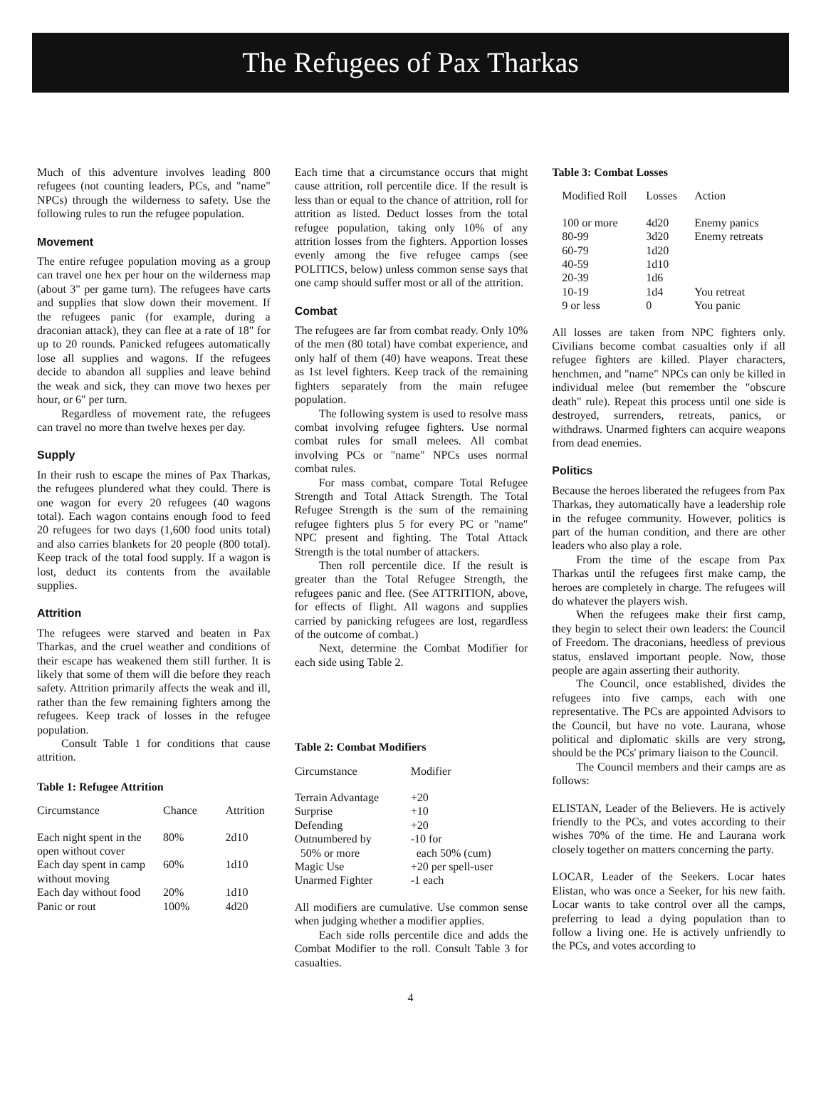The Refugees of Pax Tharkas
Much of this adventure involves leading 800 refugees (not counting leaders, PCs, and "name" NPCs) through the wilderness to safety. Use the following rules to run the refugee population.
Movement
The entire refugee population moving as a group can travel one hex per hour on the wilderness map (about 3" per game turn). The refugees have carts and supplies that slow down their movement. If the refugees panic (for example, during a draconian attack), they can flee at a rate of 18" for up to 20 rounds. Panicked refugees automatically lose all supplies and wagons. If the refugees decide to abandon all supplies and leave behind the weak and sick, they can move two hexes per hour, or 6" per turn.
Regardless of movement rate, the refugees can travel no more than twelve hexes per day.
Supply
In their rush to escape the mines of Pax Tharkas, the refugees plundered what they could. There is one wagon for every 20 refugees (40 wagons total). Each wagon contains enough food to feed 20 refugees for two days (1,600 food units total) and also carries blankets for 20 people (800 total). Keep track of the total food supply. If a wagon is lost, deduct its contents from the available supplies.
Attrition
The refugees were starved and beaten in Pax Tharkas, and the cruel weather and conditions of their escape has weakened them still further. It is likely that some of them will die before they reach safety. Attrition primarily affects the weak and ill, rather than the few remaining fighters among the refugees. Keep track of losses in the refugee population.
Consult Table 1 for conditions that cause attrition.
Table 1: Refugee Attrition
| Circumstance | Chance | Attrition |
| --- | --- | --- |
| Each night spent in the open without cover | 80% | 2d10 |
| Each day spent in camp without moving | 60% | 1d10 |
| Each day without food | 20% | 1d10 |
| Panic or rout | 100% | 4d20 |
Each time that a circumstance occurs that might cause attrition, roll percentile dice. If the result is less than or equal to the chance of attrition, roll for attrition as listed. Deduct losses from the total refugee population, taking only 10% of any attrition losses from the fighters. Apportion losses evenly among the five refugee camps (see POLITICS, below) unless common sense says that one camp should suffer most or all of the attrition.
Combat
The refugees are far from combat ready. Only 10% of the men (80 total) have combat experience, and only half of them (40) have weapons. Treat these as 1st level fighters. Keep track of the remaining fighters separately from the main refugee population.
The following system is used to resolve mass combat involving refugee fighters. Use normal combat rules for small melees. All combat involving PCs or "name" NPCs uses normal combat rules.
For mass combat, compare Total Refugee Strength and Total Attack Strength. The Total Refugee Strength is the sum of the remaining refugee fighters plus 5 for every PC or "name" NPC present and fighting. The Total Attack Strength is the total number of attackers.
Then roll percentile dice. If the result is greater than the Total Refugee Strength, the refugees panic and flee. (See ATTRITION, above, for effects of flight. All wagons and supplies carried by panicking refugees are lost, regardless of the outcome of combat.)
Next, determine the Combat Modifier for each side using Table 2.
Table 2: Combat Modifiers
| Circumstance | Modifier |
| --- | --- |
| Terrain Advantage | +20 |
| Surprise | +10 |
| Defending | +20 |
| Outnumbered by 50% or more | -10 for each 50% (cum) |
| Magic Use | +20 per spell-user |
| Unarmed Fighter | -1 each |
All modifiers are cumulative. Use common sense when judging whether a modifier applies.
Each side rolls percentile dice and adds the Combat Modifier to the roll. Consult Table 3 for casualties.
Table 3: Combat Losses
| Modified Roll | Losses | Action |
| --- | --- | --- |
| 100 or more | 4d20 | Enemy panics |
| 80-99 | 3d20 | Enemy retreats |
| 60-79 | 1d20 | |
| 40-59 | 1d10 | |
| 20-39 | 1d6 | |
| 10-19 | 1d4 | You retreat |
| 9 or less | 0 | You panic |
All losses are taken from NPC fighters only. Civilians become combat casualties only if all refugee fighters are killed. Player characters, henchmen, and "name" NPCs can only be killed in individual melee (but remember the "obscure death" rule). Repeat this process until one side is destroyed, surrenders, retreats, panics, or withdraws. Unarmed fighters can acquire weapons from dead enemies.
Politics
Because the heroes liberated the refugees from Pax Tharkas, they automatically have a leadership role in the refugee community. However, politics is part of the human condition, and there are other leaders who also play a role.
From the time of the escape from Pax Tharkas until the refugees first make camp, the heroes are completely in charge. The refugees will do whatever the players wish.
When the refugees make their first camp, they begin to select their own leaders: the Council of Freedom. The draconians, heedless of previous status, enslaved important people. Now, those people are again asserting their authority.
The Council, once established, divides the refugees into five camps, each with one representative. The PCs are appointed Advisors to the Council, but have no vote. Laurana, whose political and diplomatic skills are very strong, should be the PCs' primary liaison to the Council.
The Council members and their camps are as follows:
ELISTAN, Leader of the Believers. He is actively friendly to the PCs, and votes according to their wishes 70% of the time. He and Laurana work closely together on matters concerning the party.
LOCAR, Leader of the Seekers. Locar hates Elistan, who was once a Seeker, for his new faith. Locar wants to take control over all the camps, preferring to lead a dying population than to follow a living one. He is actively unfriendly to the PCs, and votes according to
4